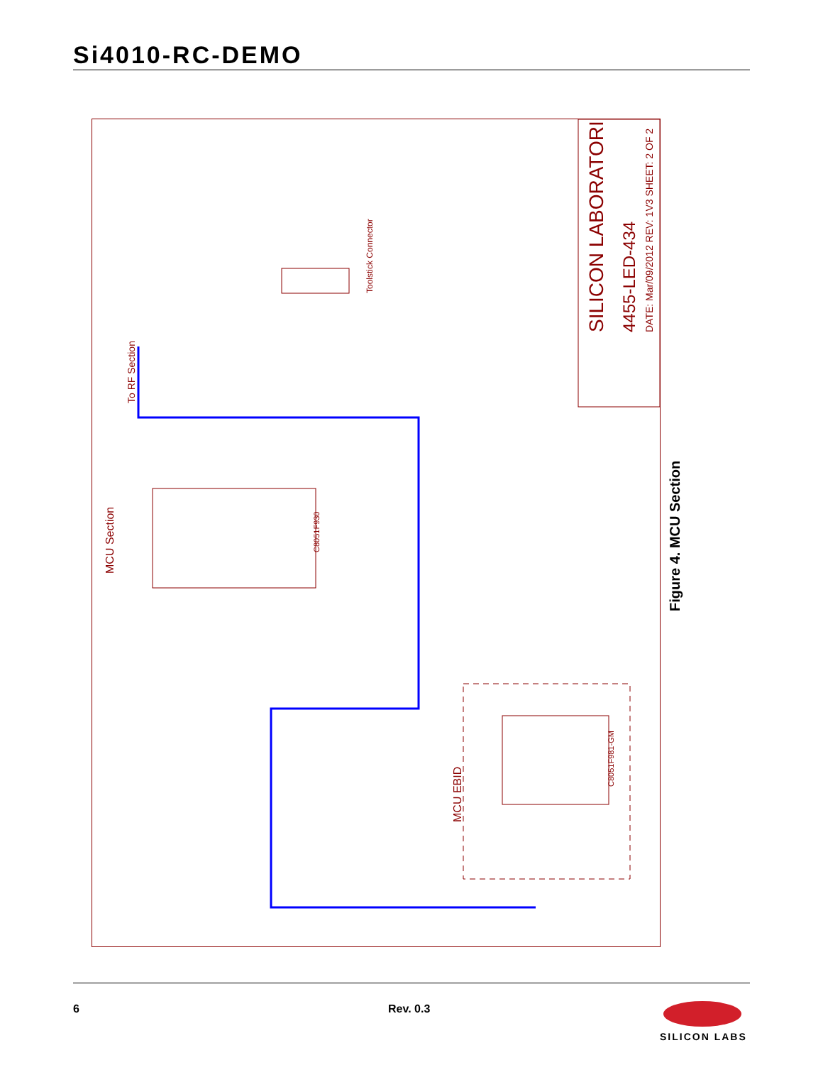Si4010-RC-DEMO
SILICON LABORATORIES
4455-LED-434
DATE: Mar/09/2012 REV: 1V3 SHEET: 2 OF 2
To RF Section
MCU Section
MCU EBID
C8051F930
C8051F981-GM
Toolstick Connector
Figure 4. MCU Section
6 Rev. 0.3
SILICON LABS